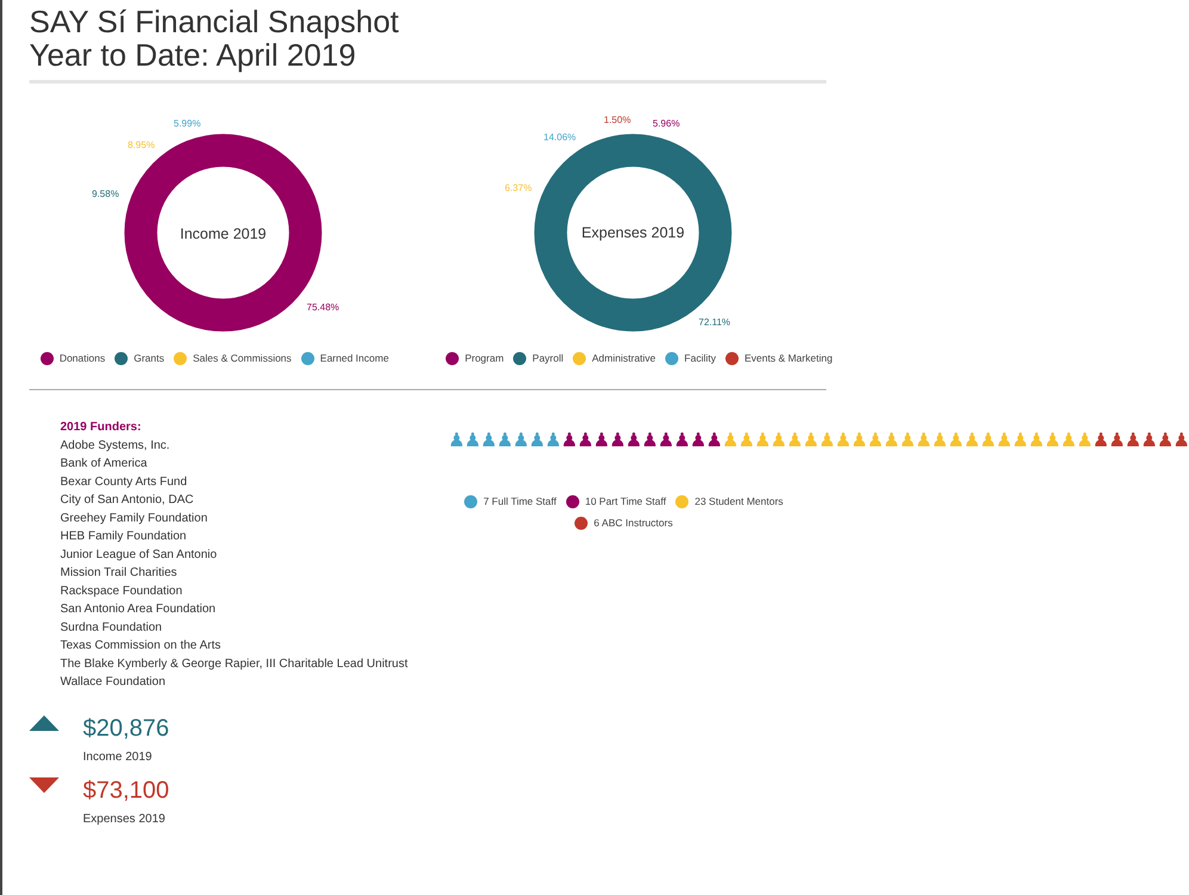SAY Sí Financial Snapshot
Year to Date: April 2019
Income 2019
75.48%
9.58%
8.95%
5.99%
Donations Grants Sales & Commissions Earned Income
Expenses 2019
72.11%
6.37%
14.06%
1.50%
5.96%
Program Payroll Administrative Facility Events & Marketing
2019 Funders:
Adobe Systems, Inc.
Bank of America
Bexar County Arts Fund
City of San Antonio, DAC
Greehey Family Foundation
HEB Family Foundation
Junior League of San Antonio
Mission Trail Charities
Rackspace Foundation
San Antonio Area Foundation
Surdna Foundation
Texas Commission on the Arts
The Blake Kymberly & George Rapier, III Charitable Lead Unitrust
Wallace Foundation
♟♟♟♟♟♟♟♟♟♟♟♟♟♟♟♟♟♟♟♟♟♟♟♟♟♟♟♟♟♟♟♟♟♟♟♟♟♟♟♟♟♟♟♟♟♟
7 Full Time Staff 10 Part Time Staff 23 Student Mentors 6 ABC Instructors
$20,876
Income 2019
$73,100
Expenses 2019